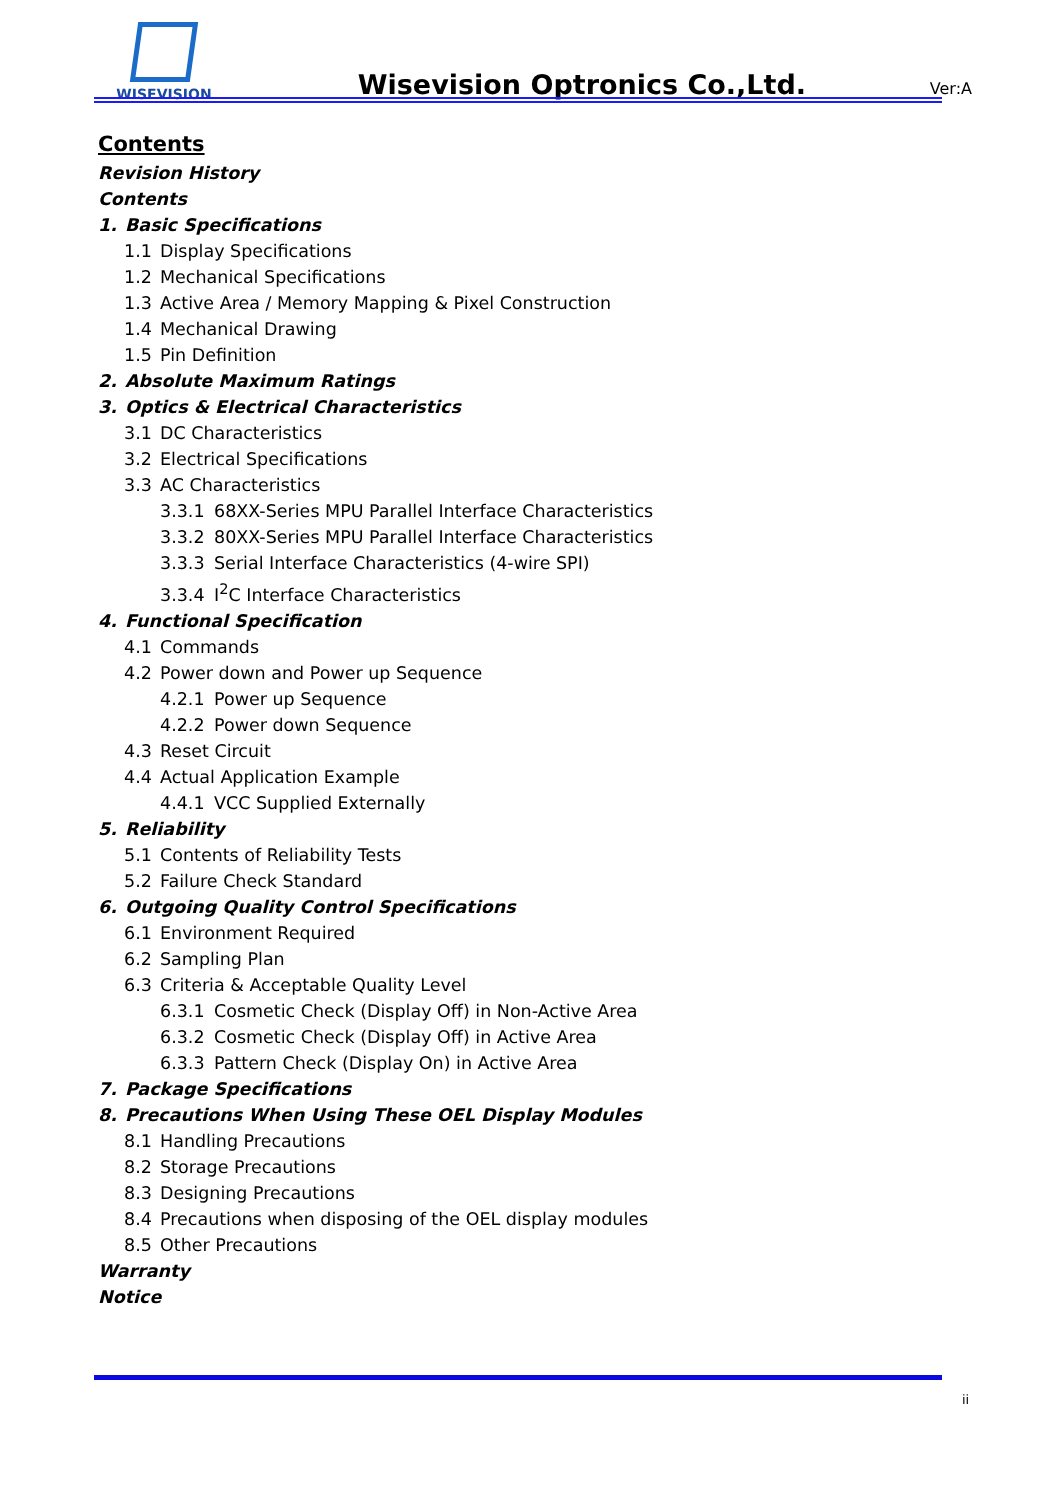WISEVISION
Wisevision Optronics Co.,Ltd.
Ver:A
Contents
Revision History
Contents
1. Basic Specifications
1.1 Display Specifications
1.2 Mechanical Specifications
1.3 Active Area / Memory Mapping & Pixel Construction
1.4 Mechanical Drawing
1.5 Pin Definition
2. Absolute Maximum Ratings
3. Optics & Electrical Characteristics
3.1 DC Characteristics
3.2 Electrical Specifications
3.3 AC Characteristics
3.3.1 68XX-Series MPU Parallel Interface Characteristics
3.3.2 80XX-Series MPU Parallel Interface Characteristics
3.3.3 Serial Interface Characteristics (4-wire SPI)
3.3.4 I<sup>2</sup>C Interface Characteristics
4. Functional Specification
4.1 Commands
4.2 Power down and Power up Sequence
4.2.1 Power up Sequence
4.2.2 Power down Sequence
4.3 Reset Circuit
4.4 Actual Application Example
4.4.1 VCC Supplied Externally
5. Reliability
5.1 Contents of Reliability Tests
5.2 Failure Check Standard
6. Outgoing Quality Control Specifications
6.1 Environment Required
6.2 Sampling Plan
6.3 Criteria & Acceptable Quality Level
6.3.1 Cosmetic Check (Display Off) in Non-Active Area
6.3.2 Cosmetic Check (Display Off) in Active Area
6.3.3 Pattern Check (Display On) in Active Area
7. Package Specifications
8. Precautions When Using These OEL Display Modules
8.1 Handling Precautions
8.2 Storage Precautions
8.3 Designing Precautions
8.4 Precautions when disposing of the OEL display modules
8.5 Other Precautions
Warranty
Notice
ii